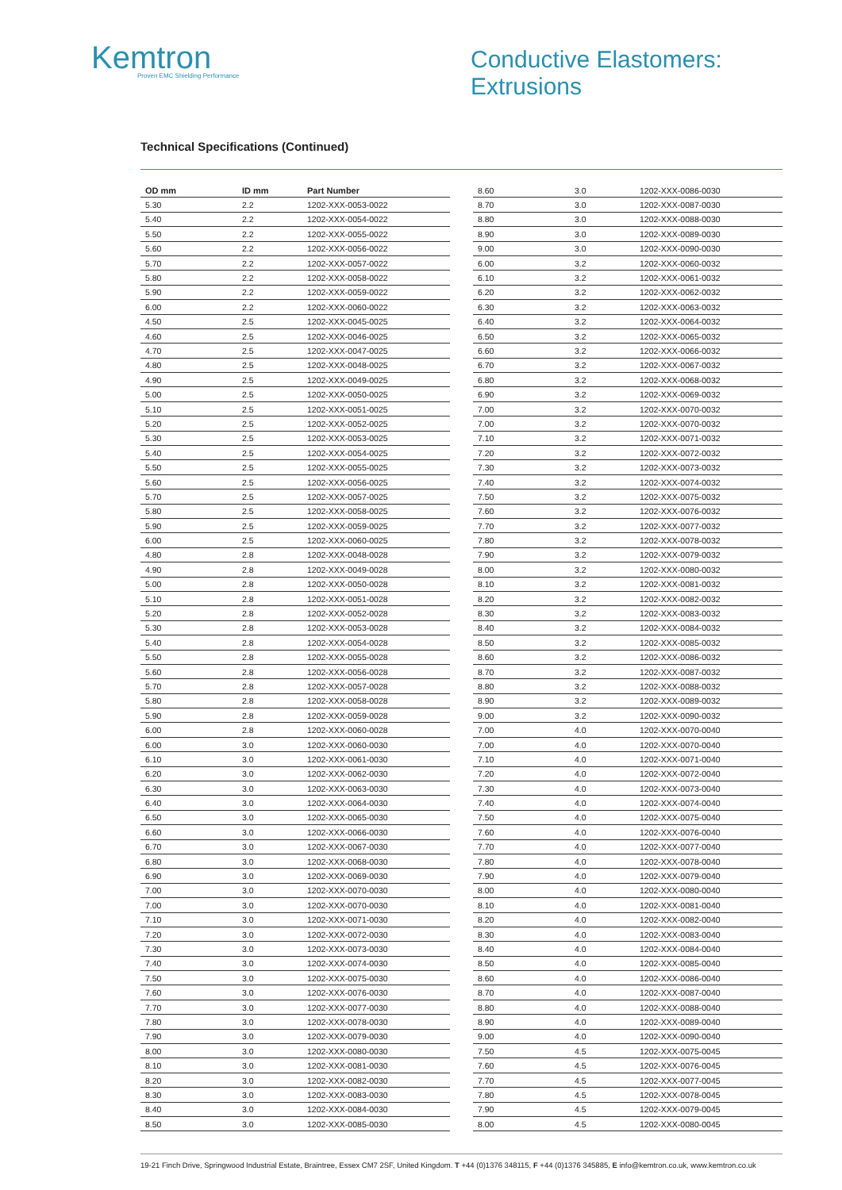Kemtron
Proven EMC Shielding Performance
Conductive Elastomers:
Extrusions
Technical Specifications (Continued)
| OD mm | ID mm | Part Number |
| --- | --- | --- |
| 5.30 | 2.2 | 1202-XXX-0053-0022 |
| 5.40 | 2.2 | 1202-XXX-0054-0022 |
| 5.50 | 2.2 | 1202-XXX-0055-0022 |
| 5.60 | 2.2 | 1202-XXX-0056-0022 |
| 5.70 | 2.2 | 1202-XXX-0057-0022 |
| 5.80 | 2.2 | 1202-XXX-0058-0022 |
| 5.90 | 2.2 | 1202-XXX-0059-0022 |
| 6.00 | 2.2 | 1202-XXX-0060-0022 |
| 4.50 | 2.5 | 1202-XXX-0045-0025 |
| 4.60 | 2.5 | 1202-XXX-0046-0025 |
| 4.70 | 2.5 | 1202-XXX-0047-0025 |
| 4.80 | 2.5 | 1202-XXX-0048-0025 |
| 4.90 | 2.5 | 1202-XXX-0049-0025 |
| 5.00 | 2.5 | 1202-XXX-0050-0025 |
| 5.10 | 2.5 | 1202-XXX-0051-0025 |
| 5.20 | 2.5 | 1202-XXX-0052-0025 |
| 5.30 | 2.5 | 1202-XXX-0053-0025 |
| 5.40 | 2.5 | 1202-XXX-0054-0025 |
| 5.50 | 2.5 | 1202-XXX-0055-0025 |
| 5.60 | 2.5 | 1202-XXX-0056-0025 |
| 5.70 | 2.5 | 1202-XXX-0057-0025 |
| 5.80 | 2.5 | 1202-XXX-0058-0025 |
| 5.90 | 2.5 | 1202-XXX-0059-0025 |
| 6.00 | 2.5 | 1202-XXX-0060-0025 |
| 4.80 | 2.8 | 1202-XXX-0048-0028 |
| 4.90 | 2.8 | 1202-XXX-0049-0028 |
| 5.00 | 2.8 | 1202-XXX-0050-0028 |
| 5.10 | 2.8 | 1202-XXX-0051-0028 |
| 5.20 | 2.8 | 1202-XXX-0052-0028 |
| 5.30 | 2.8 | 1202-XXX-0053-0028 |
| 5.40 | 2.8 | 1202-XXX-0054-0028 |
| 5.50 | 2.8 | 1202-XXX-0055-0028 |
| 5.60 | 2.8 | 1202-XXX-0056-0028 |
| 5.70 | 2.8 | 1202-XXX-0057-0028 |
| 5.80 | 2.8 | 1202-XXX-0058-0028 |
| 5.90 | 2.8 | 1202-XXX-0059-0028 |
| 6.00 | 2.8 | 1202-XXX-0060-0028 |
| 6.00 | 3.0 | 1202-XXX-0060-0030 |
| 6.10 | 3.0 | 1202-XXX-0061-0030 |
| 6.20 | 3.0 | 1202-XXX-0062-0030 |
| 6.30 | 3.0 | 1202-XXX-0063-0030 |
| 6.40 | 3.0 | 1202-XXX-0064-0030 |
| 6.50 | 3.0 | 1202-XXX-0065-0030 |
| 6.60 | 3.0 | 1202-XXX-0066-0030 |
| 6.70 | 3.0 | 1202-XXX-0067-0030 |
| 6.80 | 3.0 | 1202-XXX-0068-0030 |
| 6.90 | 3.0 | 1202-XXX-0069-0030 |
| 7.00 | 3.0 | 1202-XXX-0070-0030 |
| 7.00 | 3.0 | 1202-XXX-0070-0030 |
| 7.10 | 3.0 | 1202-XXX-0071-0030 |
| 7.20 | 3.0 | 1202-XXX-0072-0030 |
| 7.30 | 3.0 | 1202-XXX-0073-0030 |
| 7.40 | 3.0 | 1202-XXX-0074-0030 |
| 7.50 | 3.0 | 1202-XXX-0075-0030 |
| 7.60 | 3.0 | 1202-XXX-0076-0030 |
| 7.70 | 3.0 | 1202-XXX-0077-0030 |
| 7.80 | 3.0 | 1202-XXX-0078-0030 |
| 7.90 | 3.0 | 1202-XXX-0079-0030 |
| 8.00 | 3.0 | 1202-XXX-0080-0030 |
| 8.10 | 3.0 | 1202-XXX-0081-0030 |
| 8.20 | 3.0 | 1202-XXX-0082-0030 |
| 8.30 | 3.0 | 1202-XXX-0083-0030 |
| 8.40 | 3.0 | 1202-XXX-0084-0030 |
| 8.50 | 3.0 | 1202-XXX-0085-0030 |
| 8.60 | 3.0 | 1202-XXX-0086-0030 |
| 8.70 | 3.0 | 1202-XXX-0087-0030 |
| 8.80 | 3.0 | 1202-XXX-0088-0030 |
| 8.90 | 3.0 | 1202-XXX-0089-0030 |
| 9.00 | 3.0 | 1202-XXX-0090-0030 |
| 6.00 | 3.2 | 1202-XXX-0060-0032 |
| 6.10 | 3.2 | 1202-XXX-0061-0032 |
| 6.20 | 3.2 | 1202-XXX-0062-0032 |
| 6.30 | 3.2 | 1202-XXX-0063-0032 |
| 6.40 | 3.2 | 1202-XXX-0064-0032 |
| 6.50 | 3.2 | 1202-XXX-0065-0032 |
| 6.60 | 3.2 | 1202-XXX-0066-0032 |
| 6.70 | 3.2 | 1202-XXX-0067-0032 |
| 6.80 | 3.2 | 1202-XXX-0068-0032 |
| 6.90 | 3.2 | 1202-XXX-0069-0032 |
| 7.00 | 3.2 | 1202-XXX-0070-0032 |
| 7.00 | 3.2 | 1202-XXX-0070-0032 |
| 7.10 | 3.2 | 1202-XXX-0071-0032 |
| 7.20 | 3.2 | 1202-XXX-0072-0032 |
| 7.30 | 3.2 | 1202-XXX-0073-0032 |
| 7.40 | 3.2 | 1202-XXX-0074-0032 |
| 7.50 | 3.2 | 1202-XXX-0075-0032 |
| 7.60 | 3.2 | 1202-XXX-0076-0032 |
| 7.70 | 3.2 | 1202-XXX-0077-0032 |
| 7.80 | 3.2 | 1202-XXX-0078-0032 |
| 7.90 | 3.2 | 1202-XXX-0079-0032 |
| 8.00 | 3.2 | 1202-XXX-0080-0032 |
| 8.10 | 3.2 | 1202-XXX-0081-0032 |
| 8.20 | 3.2 | 1202-XXX-0082-0032 |
| 8.30 | 3.2 | 1202-XXX-0083-0032 |
| 8.40 | 3.2 | 1202-XXX-0084-0032 |
| 8.50 | 3.2 | 1202-XXX-0085-0032 |
| 8.60 | 3.2 | 1202-XXX-0086-0032 |
| 8.70 | 3.2 | 1202-XXX-0087-0032 |
| 8.80 | 3.2 | 1202-XXX-0088-0032 |
| 8.90 | 3.2 | 1202-XXX-0089-0032 |
| 9.00 | 3.2 | 1202-XXX-0090-0032 |
| 7.00 | 4.0 | 1202-XXX-0070-0040 |
| 7.00 | 4.0 | 1202-XXX-0070-0040 |
| 7.10 | 4.0 | 1202-XXX-0071-0040 |
| 7.20 | 4.0 | 1202-XXX-0072-0040 |
| 7.30 | 4.0 | 1202-XXX-0073-0040 |
| 7.40 | 4.0 | 1202-XXX-0074-0040 |
| 7.50 | 4.0 | 1202-XXX-0075-0040 |
| 7.60 | 4.0 | 1202-XXX-0076-0040 |
| 7.70 | 4.0 | 1202-XXX-0077-0040 |
| 7.80 | 4.0 | 1202-XXX-0078-0040 |
| 7.90 | 4.0 | 1202-XXX-0079-0040 |
| 8.00 | 4.0 | 1202-XXX-0080-0040 |
| 8.10 | 4.0 | 1202-XXX-0081-0040 |
| 8.20 | 4.0 | 1202-XXX-0082-0040 |
| 8.30 | 4.0 | 1202-XXX-0083-0040 |
| 8.40 | 4.0 | 1202-XXX-0084-0040 |
| 8.50 | 4.0 | 1202-XXX-0085-0040 |
| 8.60 | 4.0 | 1202-XXX-0086-0040 |
| 8.70 | 4.0 | 1202-XXX-0087-0040 |
| 8.80 | 4.0 | 1202-XXX-0088-0040 |
| 8.90 | 4.0 | 1202-XXX-0089-0040 |
| 9.00 | 4.0 | 1202-XXX-0090-0040 |
| 7.50 | 4.5 | 1202-XXX-0075-0045 |
| 7.60 | 4.5 | 1202-XXX-0076-0045 |
| 7.70 | 4.5 | 1202-XXX-0077-0045 |
| 7.80 | 4.5 | 1202-XXX-0078-0045 |
| 7.90 | 4.5 | 1202-XXX-0079-0045 |
| 8.00 | 4.5 | 1202-XXX-0080-0045 |
19-21 Finch Drive, Springwood Industrial Estate, Braintree, Essex CM7 2SF, United Kingdom. T +44 (0)1376 348115, F +44 (0)1376 345885, E info@kemtron.co.uk, www.kemtron.co.uk